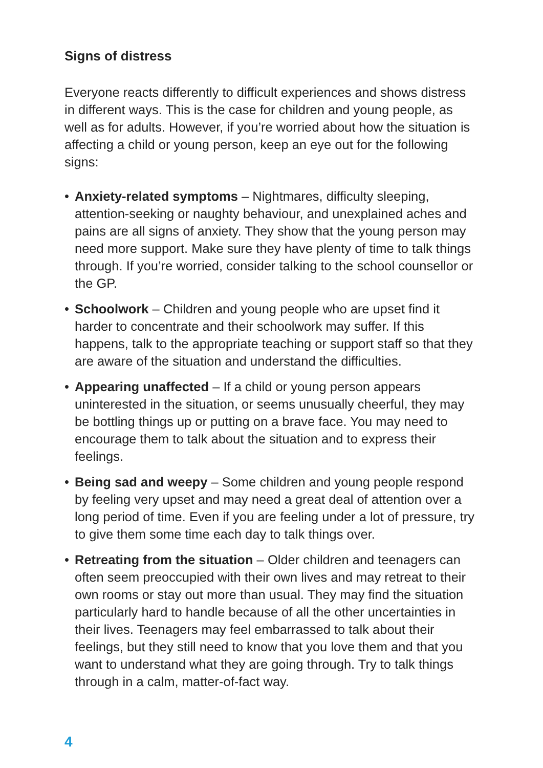Signs of distress
Everyone reacts differently to difficult experiences and shows distress in different ways. This is the case for children and young people, as well as for adults. However, if you’re worried about how the situation is affecting a child or young person, keep an eye out for the following signs:
• Anxiety-related symptoms – Nightmares, difficulty sleeping, attention-seeking or naughty behaviour, and unexplained aches and pains are all signs of anxiety. They show that the young person may need more support. Make sure they have plenty of time to talk things through. If you’re worried, consider talking to the school counsellor or the GP.
• Schoolwork – Children and young people who are upset find it harder to concentrate and their schoolwork may suffer. If this happens, talk to the appropriate teaching or support staff so that they are aware of the situation and understand the difficulties.
• Appearing unaffected – If a child or young person appears uninterested in the situation, or seems unusually cheerful, they may be bottling things up or putting on a brave face. You may need to encourage them to talk about the situation and to express their feelings.
• Being sad and weepy – Some children and young people respond by feeling very upset and may need a great deal of attention over a long period of time. Even if you are feeling under a lot of pressure, try to give them some time each day to talk things over.
• Retreating from the situation – Older children and teenagers can often seem preoccupied with their own lives and may retreat to their own rooms or stay out more than usual. They may find the situation particularly hard to handle because of all the other uncertainties in their lives. Teenagers may feel embarrassed to talk about their feelings, but they still need to know that you love them and that you want to understand what they are going through. Try to talk things through in a calm, matter-of-fact way.
4